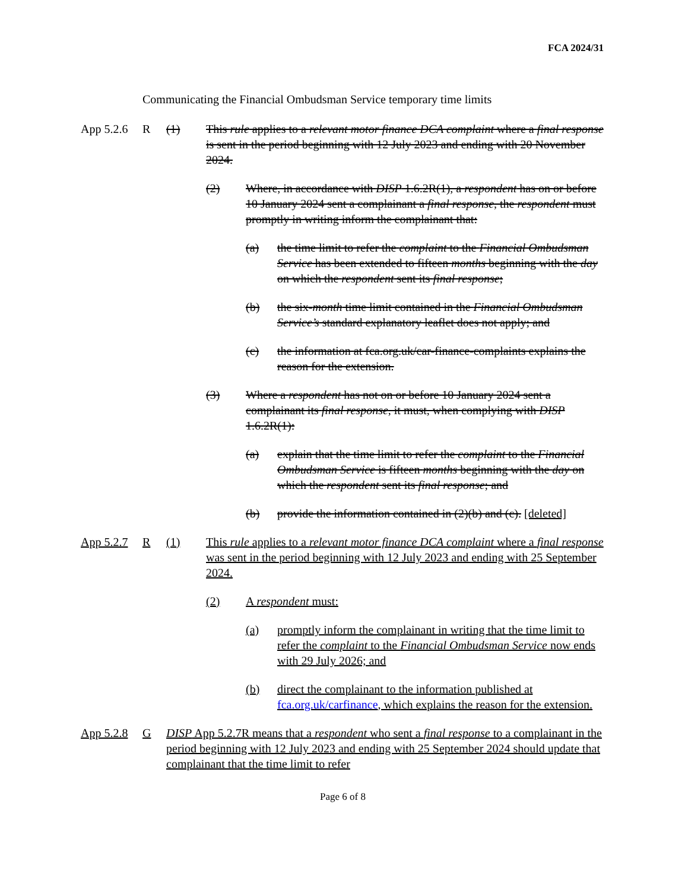FCA 2024/31
Communicating the Financial Ombudsman Service temporary time limits
App 5.2.6
R (1) This rule applies to a relevant motor finance DCA complaint where a final response is sent in the period beginning with 12 July 2023 and ending with 20 November 2024.
(2) Where, in accordance with DISP 1.6.2R(1), a respondent has on or before 10 January 2024 sent a complainant a final response, the respondent must promptly in writing inform the complainant that:
(a) the time limit to refer the complaint to the Financial Ombudsman Service has been extended to fifteen months beginning with the day on which the respondent sent its final response;
(b) the six-month time limit contained in the Financial Ombudsman Service’s standard explanatory leaflet does not apply; and
(c) the information at fca.org.uk/car-finance-complaints explains the reason for the extension.
(3) Where a respondent has not on or before 10 January 2024 sent a complainant its final response, it must, when complying with DISP 1.6.2R(1):
(a) explain that the time limit to refer the complaint to the Financial Ombudsman Service is fifteen months beginning with the day on which the respondent sent its final response; and
(b) provide the information contained in (2)(b) and (c). [deleted]
App 5.2.7
R (1) This rule applies to a relevant motor finance DCA complaint where a final response was sent in the period beginning with 12 July 2023 and ending with 25 September 2024.
(2) A respondent must:
(a) promptly inform the complainant in writing that the time limit to refer the complaint to the Financial Ombudsman Service now ends with 29 July 2026; and
(b) direct the complainant to the information published at fca.org.uk/carfinance, which explains the reason for the extension.
App 5.2.8
G DISP App 5.2.7R means that a respondent who sent a final response to a complainant in the period beginning with 12 July 2023 and ending with 25 September 2024 should update that complainant that the time limit to refer
Page 6 of 8